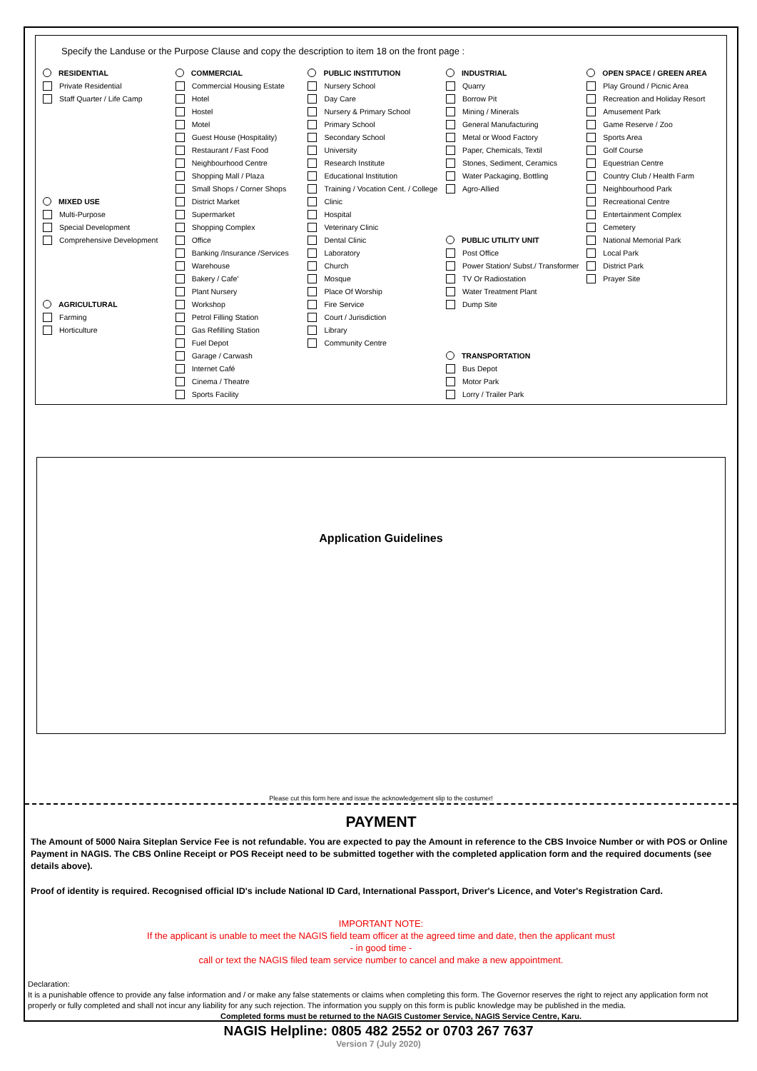Specify the Landuse or the Purpose Clause and copy the description to item 18 on the front page :
RESIDENTIAL
Private Residential
Staff Quarter / Life Camp
MIXED USE
Multi-Purpose
Special Development
Comprehensive Development
AGRICULTURAL
Farming
Horticulture
COMMERCIAL
Commercial Housing Estate
Hotel
Hostel
Motel
Guest House (Hospitality)
Restaurant / Fast Food
Neighbourhood Centre
Shopping Mall / Plaza
Small Shops / Corner Shops
District Market
Supermarket
Shopping Complex
Office
Banking /Insurance /Services
Warehouse
Bakery / Cafe'
Plant Nursery
Workshop
Petrol Filling Station
Gas Refilling Station
Fuel Depot
Garage / Carwash
Internet Café
Cinema / Theatre
Sports Facility
PUBLIC INSTITUTION
Nursery School
Day Care
Nursery & Primary School
Primary School
Secondary School
University
Research Institute
Educational Institution
Training / Vocation Cent. / College
Clinic
Hospital
Veterinary Clinic
Dental Clinic
Laboratory
Church
Mosque
Place Of Worship
Fire Service
Court / Jurisdiction
Library
Community Centre
INDUSTRIAL
Quarry
Borrow Pit
Mining / Minerals
General Manufacturing
Metal or Wood Factory
Paper, Chemicals, Textil
Stones, Sediment, Ceramics
Water Packaging, Bottling
Agro-Allied
PUBLIC UTILITY UNIT
Post Office
Power Station/ Subst./ Transformer
TV Or Radiostation
Water Treatment Plant
Dump Site
TRANSPORTATION
Bus Depot
Motor Park
Lorry / Trailer Park
OPEN SPACE / GREEN AREA
Play Ground / Picnic Area
Recreation and Holiday Resort
Amusement Park
Game Reserve / Zoo
Sports Area
Golf Course
Equestrian Centre
Country Club / Health Farm
Neighbourhood Park
Recreational Centre
Entertainment Complex
Cemetery
National Memorial Park
Local Park
District Park
Prayer Site
Application Guidelines
Please cut this form here and issue the acknowledgement slip to the costumer!
PAYMENT
The Amount of 5000 Naira Siteplan Service Fee is not refundable. You are expected to pay the Amount in reference to the CBS Invoice Number or with POS or Online Payment in NAGIS. The CBS Online Receipt or POS Receipt need to be submitted together with the completed application form and the required documents (see details above).
Proof of identity is required. Recognised official ID's include National ID Card, International Passport, Driver's Licence, and Voter's Registration Card.
IMPORTANT NOTE:
If the applicant is unable to meet the NAGIS field team officer at the agreed time and date, then the applicant must
- in good time -
call or text the NAGIS filed team service number to cancel and make a new appointment.
Declaration:
It is a punishable offence to provide any false information and / or make any false statements or claims when completing this form. The Governor reserves the right to reject any application form not properly or fully completed and shall not incur any liability for any such rejection. The information you supply on this form is public knowledge may be published in the media. Completed forms must be returned to the NAGIS Customer Service, NAGIS Service Centre, Karu.
NAGIS Helpline: 0805 482 2552 or 0703 267 7637
Version 7 (July 2020)